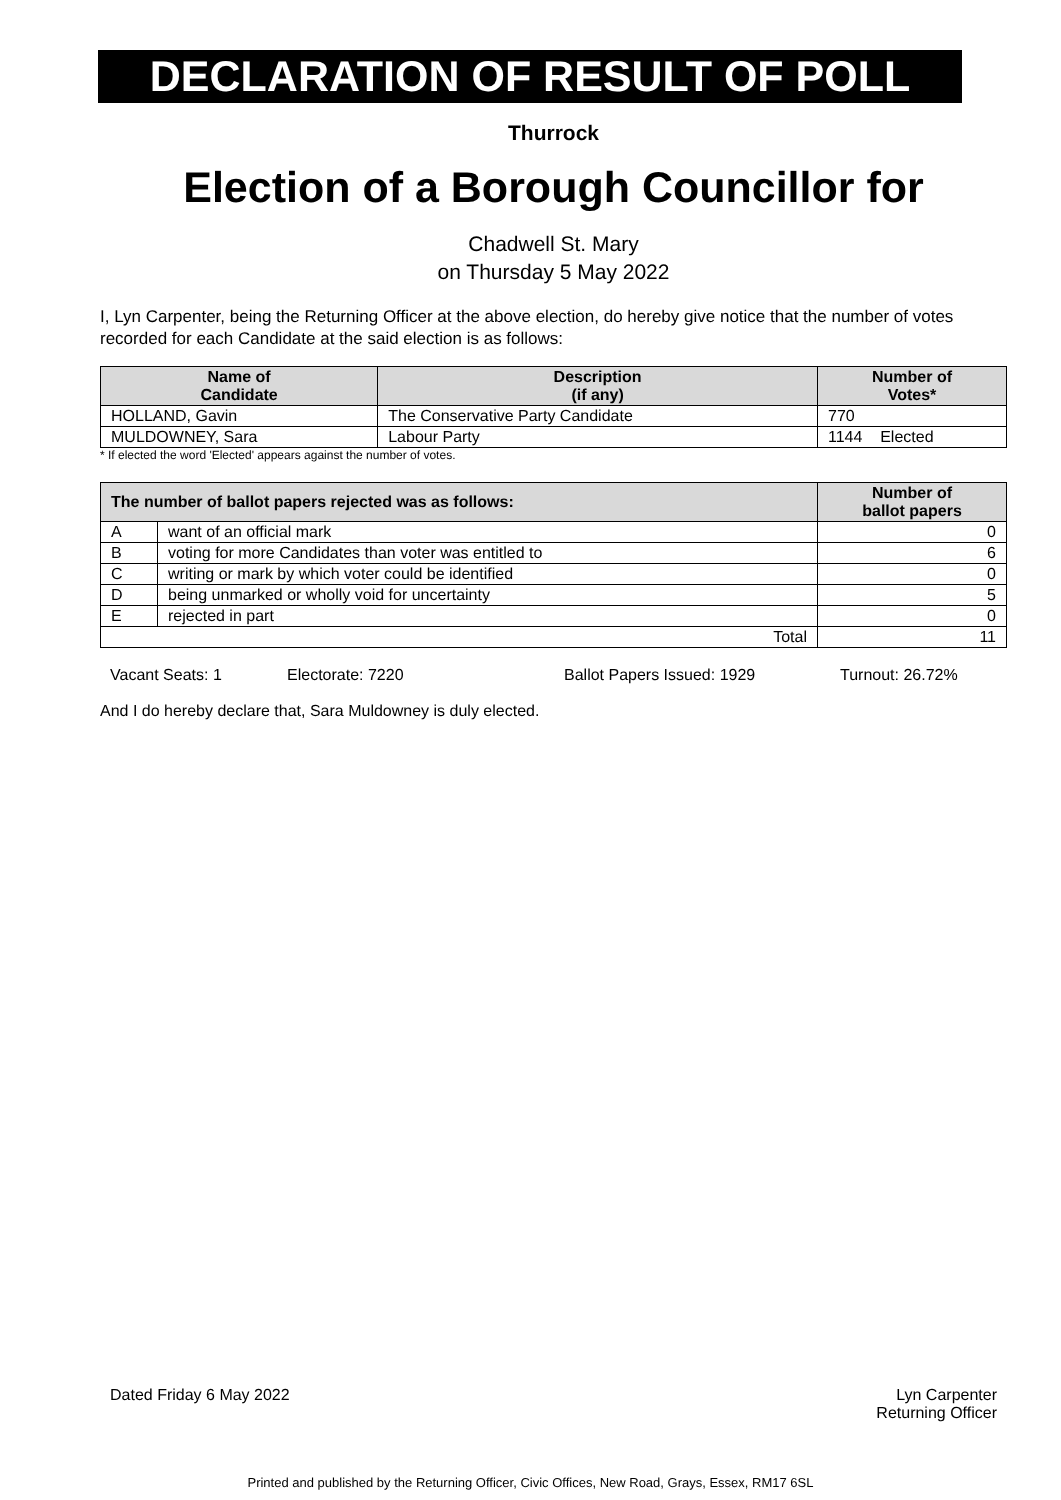DECLARATION OF RESULT OF POLL
Thurrock
Election of a Borough Councillor for
Chadwell St. Mary
on Thursday 5 May 2022
I, Lyn Carpenter, being the Returning Officer at the above election, do hereby give notice that the number of votes recorded for each Candidate at the said election is as follows:
| Name of Candidate | Description (if any) | Number of Votes* |
| --- | --- | --- |
| HOLLAND, Gavin | The Conservative Party Candidate | 770 |
| MULDOWNEY, Sara | Labour Party | 1144 Elected |
* If elected the word 'Elected' appears against the number of votes.
| The number of ballot papers rejected was as follows: | | Number of ballot papers |
| --- | --- | --- |
| A | want of an official mark | 0 |
| B | voting for more Candidates than voter was entitled to | 6 |
| C | writing or mark by which voter could be identified | 0 |
| D | being unmarked or wholly void for uncertainty | 5 |
| E | rejected in part | 0 |
| Total | | 11 |
Vacant Seats: 1 Electorate: 7220 Ballot Papers Issued: 1929 Turnout: 26.72%
And I do hereby declare that, Sara Muldowney is duly elected.
Dated Friday 6 May 2022 Lyn Carpenter
Returning Officer
Printed and published by the Returning Officer, Civic Offices, New Road, Grays, Essex, RM17 6SL